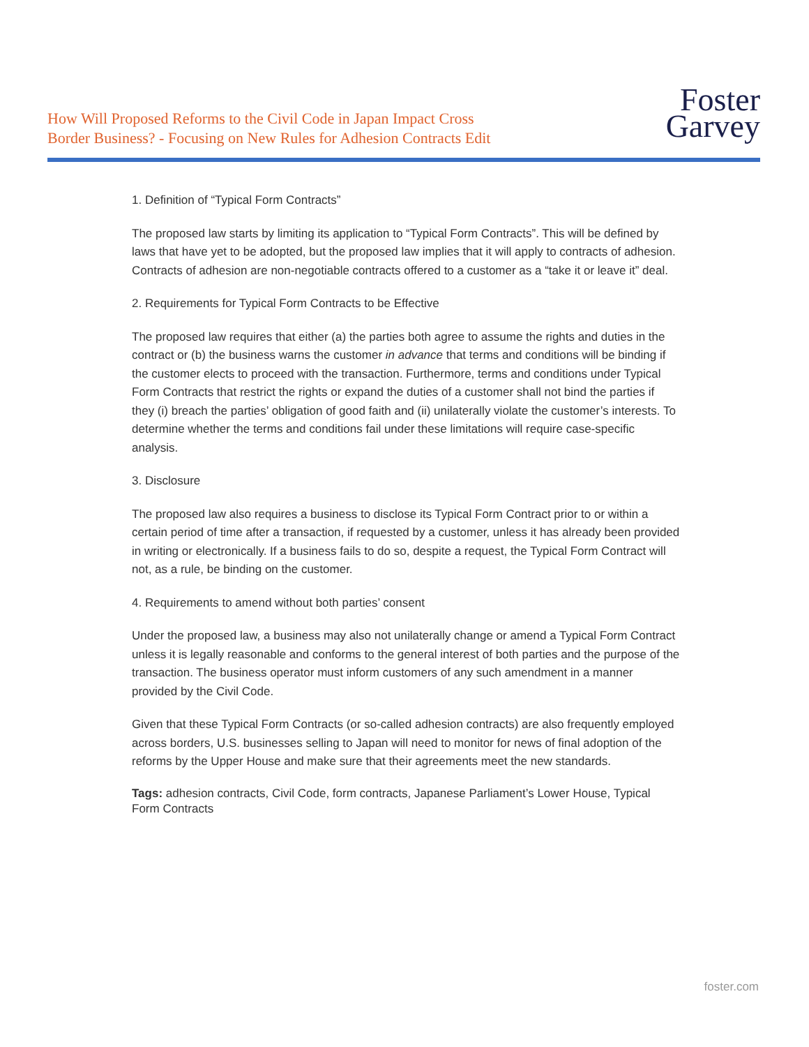How Will Proposed Reforms to the Civil Code in Japan Impact Cross
Border Business? - Focusing on New Rules for Adhesion Contracts Edit
Foster
Garvey
1. Definition of “Typical Form Contracts”
The proposed law starts by limiting its application to “Typical Form Contracts”. This will be defined by laws that have yet to be adopted, but the proposed law implies that it will apply to contracts of adhesion. Contracts of adhesion are non-negotiable contracts offered to a customer as a “take it or leave it” deal.
2. Requirements for Typical Form Contracts to be Effective
The proposed law requires that either (a) the parties both agree to assume the rights and duties in the contract or (b) the business warns the customer in advance that terms and conditions will be binding if the customer elects to proceed with the transaction. Furthermore, terms and conditions under Typical Form Contracts that restrict the rights or expand the duties of a customer shall not bind the parties if they (i) breach the parties’ obligation of good faith and (ii) unilaterally violate the customer’s interests. To determine whether the terms and conditions fail under these limitations will require case-specific analysis.
3. Disclosure
The proposed law also requires a business to disclose its Typical Form Contract prior to or within a certain period of time after a transaction, if requested by a customer, unless it has already been provided in writing or electronically. If a business fails to do so, despite a request, the Typical Form Contract will not, as a rule, be binding on the customer.
4. Requirements to amend without both parties’ consent
Under the proposed law, a business may also not unilaterally change or amend a Typical Form Contract unless it is legally reasonable and conforms to the general interest of both parties and the purpose of the transaction. The business operator must inform customers of any such amendment in a manner provided by the Civil Code.
Given that these Typical Form Contracts (or so-called adhesion contracts) are also frequently employed across borders, U.S. businesses selling to Japan will need to monitor for news of final adoption of the reforms by the Upper House and make sure that their agreements meet the new standards.
Tags: adhesion contracts, Civil Code, form contracts, Japanese Parliament’s Lower House, Typical Form Contracts
foster.com